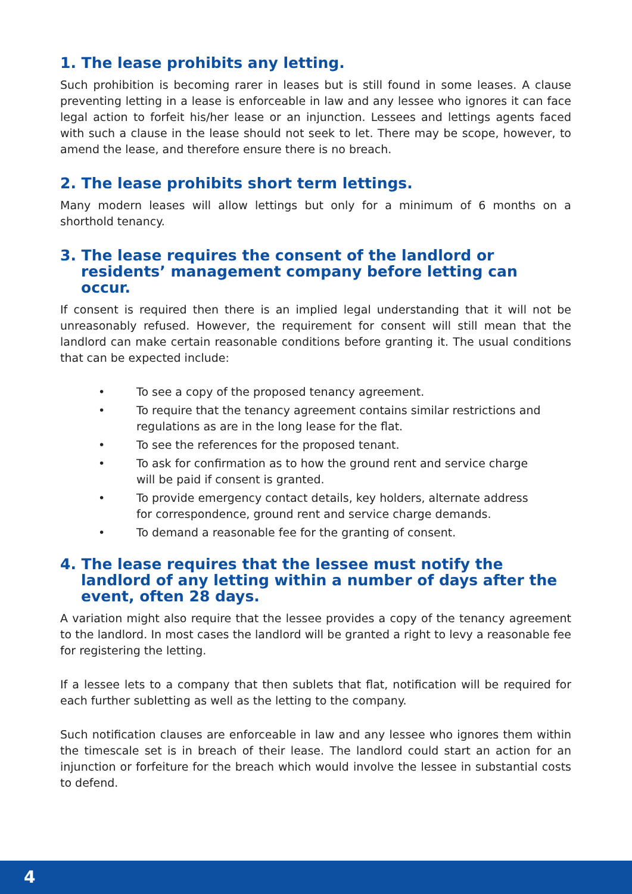1. The lease prohibits any letting.
Such prohibition is becoming rarer in leases but is still found in some leases. A clause preventing letting in a lease is enforceable in law and any lessee who ignores it can face legal action to forfeit his/her lease or an injunction. Lessees and lettings agents faced with such a clause in the lease should not seek to let. There may be scope, however, to amend the lease, and therefore ensure there is no breach.
2. The lease prohibits short term lettings.
Many modern leases will allow lettings but only for a minimum of 6 months on a shorthold tenancy.
3. The lease requires the consent of the landlord or residents’ management company before letting can occur.
If consent is required then there is an implied legal understanding that it will not be unreasonably refused. However, the requirement for consent will still mean that the landlord can make certain reasonable conditions before granting it. The usual conditions that can be expected include:
• To see a copy of the proposed tenancy agreement.
• To require that the tenancy agreement contains similar restrictions and regulations as are in the long lease for the flat.
• To see the references for the proposed tenant.
• To ask for confirmation as to how the ground rent and service charge will be paid if consent is granted.
• To provide emergency contact details, key holders, alternate address for correspondence, ground rent and service charge demands.
• To demand a reasonable fee for the granting of consent.
4. The lease requires that the lessee must notify the landlord of any letting within a number of days after the event, often 28 days.
A variation might also require that the lessee provides a copy of the tenancy agreement to the landlord. In most cases the landlord will be granted a right to levy a reasonable fee for registering the letting.
If a lessee lets to a company that then sublets that flat, notification will be required for each further subletting as well as the letting to the company.
Such notification clauses are enforceable in law and any lessee who ignores them within the timescale set is in breach of their lease. The landlord could start an action for an injunction or forfeiture for the breach which would involve the lessee in substantial costs to defend.
4